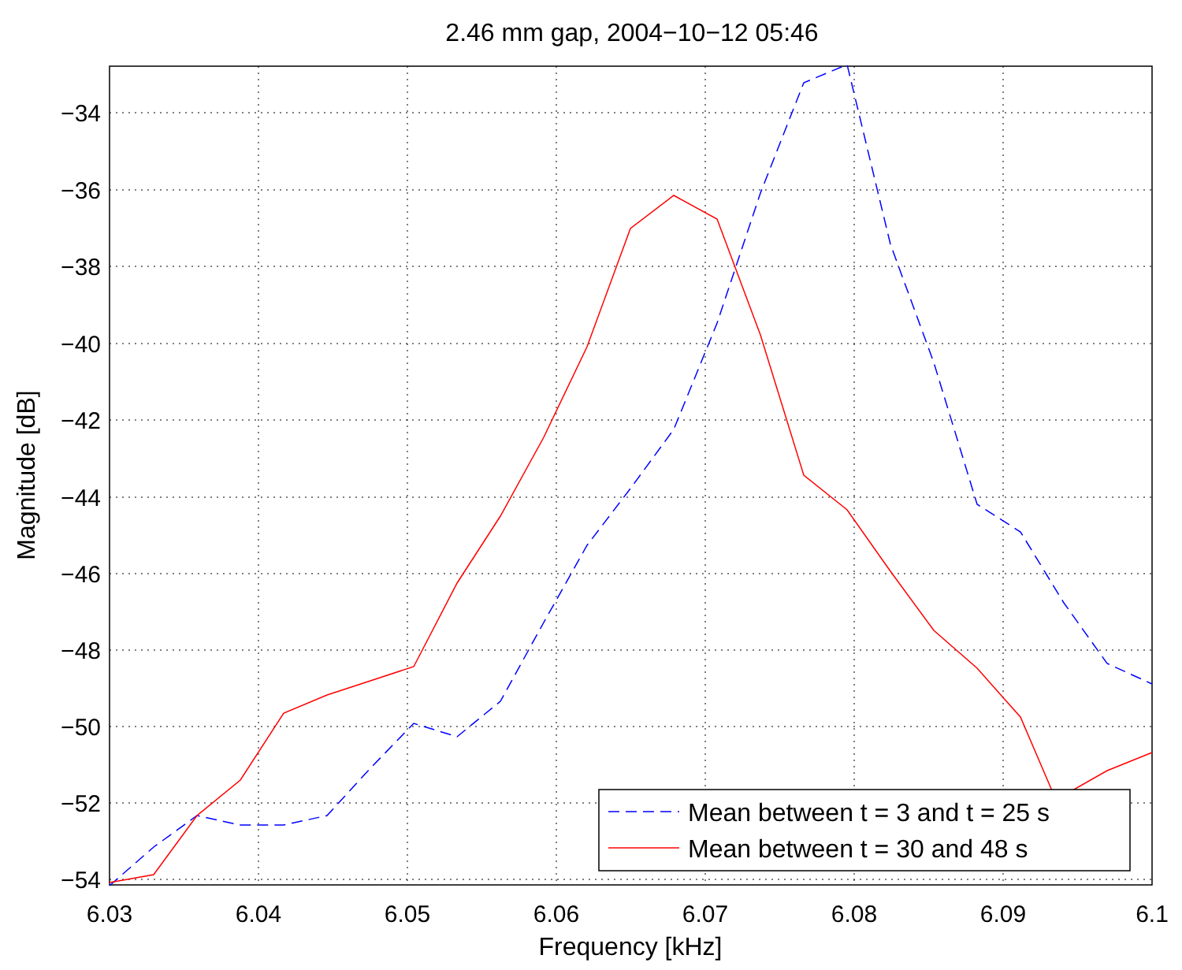2.46 mm gap, 2004−10−12 05:46
Mean between t = 3 and t = 25 s
Mean between t = 30 and 48 s
−34
−36
−38
−40
−42
−44
−46
−48
−50
−52
−54
6.03
6.04
6.05
6.06
6.07
6.08
6.09
6.1
Frequency [kHz]
Magnitude [dB]